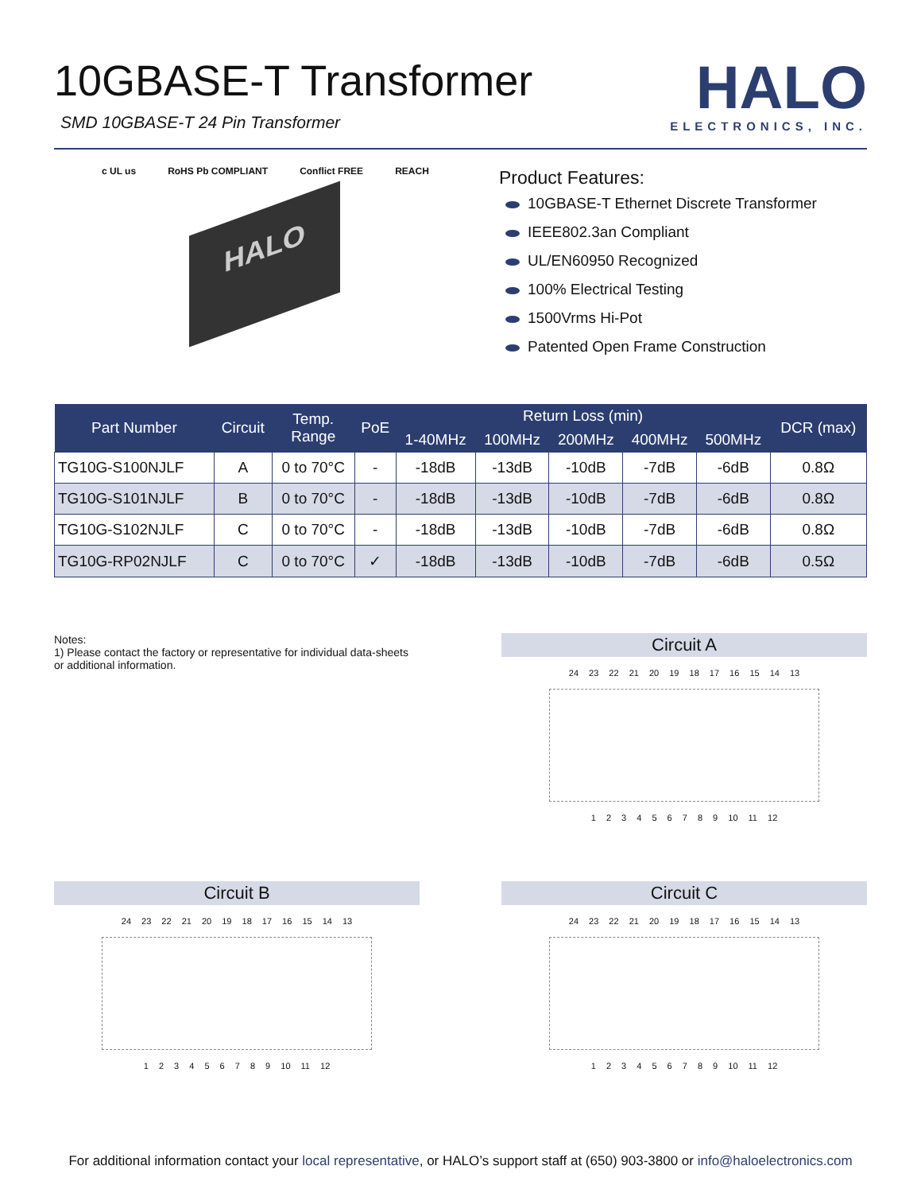10GBASE-T Transformer
SMD 10GBASE-T 24 Pin Transformer
HALO
ELECTRONICS, INC.
c UL us RoHS Pb COMPLIANT Conflict FREE REACH
HALO
Product Features:
10GBASE-T Ethernet Discrete Transformer
IEEE802.3an Compliant
UL/EN60950 Recognized
100% Electrical Testing
1500Vrms Hi-Pot
Patented Open Frame Construction
| Part Number | Circuit | Temp. Range | PoE | Return Loss (min) | | | | | DCR (max) |
| --- | --- | --- | --- | --- | --- | --- | --- | --- | --- |
| | | | | 1-40MHz | 100MHz | 200MHz | 400MHz | 500MHz | |
| TG10G-S100NJLF | A | 0 to 70°C | - | -18dB | -13dB | -10dB | -7dB | -6dB | 0.8Ω |
| TG10G-S101NJLF | B | 0 to 70°C | - | -18dB | -13dB | -10dB | -7dB | -6dB | 0.8Ω |
| TG10G-S102NJLF | C | 0 to 70°C | - | -18dB | -13dB | -10dB | -7dB | -6dB | 0.8Ω |
| TG10G-RP02NJLF | C | 0 to 70°C | ✓ | -18dB | -13dB | -10dB | -7dB | -6dB | 0.5Ω |
Notes:
1) Please contact the factory or representative for individual data-sheets or additional information.
Circuit A
24 23 22 21 20 19 18 17 16 15 14 13
1 2 3 4 5 6 7 8 9 10 11 12
Circuit B
24 23 22 21 20 19 18 17 16 15 14 13
1 2 3 4 5 6 7 8 9 10 11 12
Circuit C
24 23 22 21 20 19 18 17 16 15 14 13
1 2 3 4 5 6 7 8 9 10 11 12
For additional information contact your local representative, or HALO’s support staff at (650) 903-3800 or info@haloelectronics.com